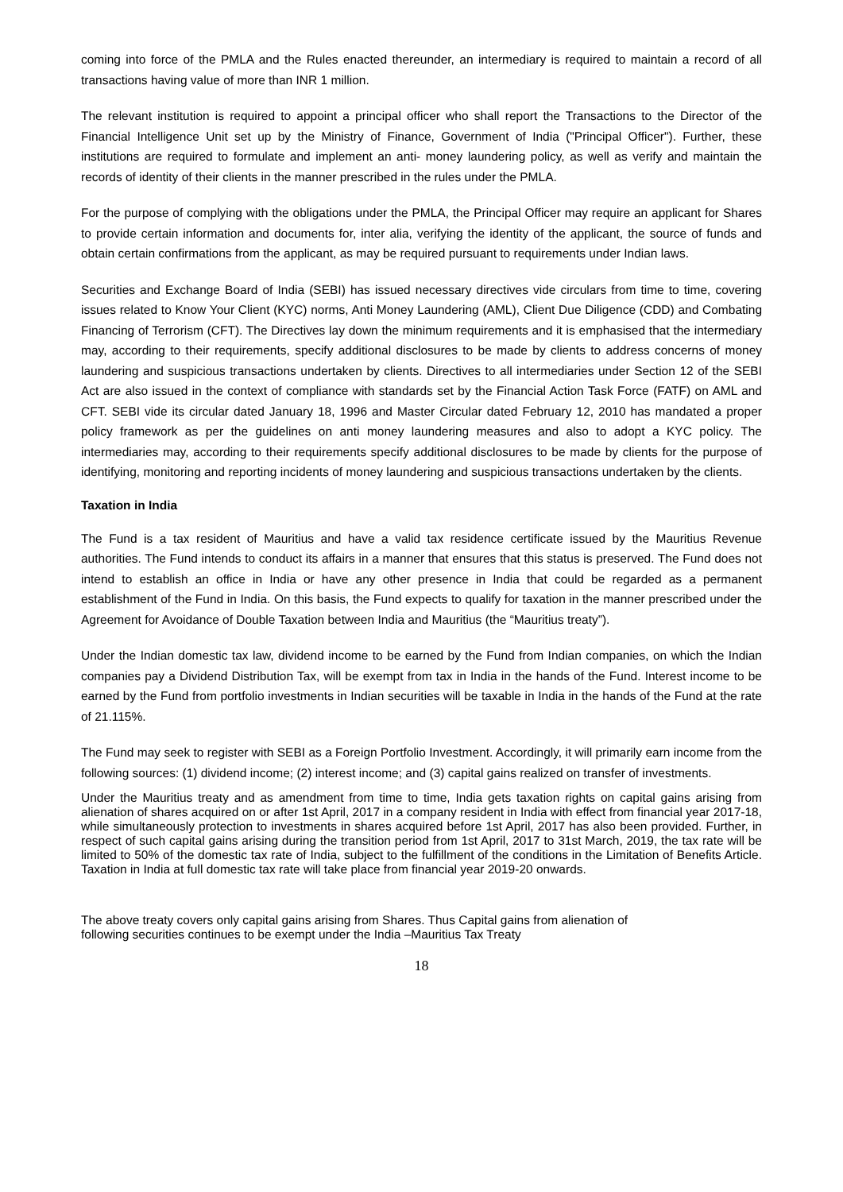coming into force of the PMLA and the Rules enacted thereunder, an intermediary is required to maintain a record of all transactions having value of more than INR 1 million.
The relevant institution is required to appoint a principal officer who shall report the Transactions to the Director of the Financial Intelligence Unit set up by the Ministry of Finance, Government of India ("Principal Officer"). Further, these institutions are required to formulate and implement an anti- money laundering policy, as well as verify and maintain the records of identity of their clients in the manner prescribed in the rules under the PMLA.
For the purpose of complying with the obligations under the PMLA, the Principal Officer may require an applicant for Shares to provide certain information and documents for, inter alia, verifying the identity of the applicant, the source of funds and obtain certain confirmations from the applicant, as may be required pursuant to requirements under Indian laws.
Securities and Exchange Board of India (SEBI) has issued necessary directives vide circulars from time to time, covering issues related to Know Your Client (KYC) norms, Anti Money Laundering (AML), Client Due Diligence (CDD) and Combating Financing of Terrorism (CFT). The Directives lay down the minimum requirements and it is emphasised that the intermediary may, according to their requirements, specify additional disclosures to be made by clients to address concerns of money laundering and suspicious transactions undertaken by clients. Directives to all intermediaries under Section 12 of the SEBI Act are also issued in the context of compliance with standards set by the Financial Action Task Force (FATF) on AML and CFT. SEBI vide its circular dated January 18, 1996 and Master Circular dated February 12, 2010 has mandated a proper policy framework as per the guidelines on anti money laundering measures and also to adopt a KYC policy. The intermediaries may, according to their requirements specify additional disclosures to be made by clients for the purpose of identifying, monitoring and reporting incidents of money laundering and suspicious transactions undertaken by the clients.
Taxation in India
The Fund is a tax resident of Mauritius and have a valid tax residence certificate issued by the Mauritius Revenue authorities. The Fund intends to conduct its affairs in a manner that ensures that this status is preserved. The Fund does not intend to establish an office in India or have any other presence in India that could be regarded as a permanent establishment of the Fund in India. On this basis, the Fund expects to qualify for taxation in the manner prescribed under the Agreement for Avoidance of Double Taxation between India and Mauritius (the “Mauritius treaty”).
Under the Indian domestic tax law, dividend income to be earned by the Fund from Indian companies, on which the Indian companies pay a Dividend Distribution Tax, will be exempt from tax in India in the hands of the Fund. Interest income to be earned by the Fund from portfolio investments in Indian securities will be taxable in India in the hands of the Fund at the rate of 21.115%.
The Fund may seek to register with SEBI as a Foreign Portfolio Investment. Accordingly, it will primarily earn income from the following sources: (1) dividend income; (2) interest income; and (3) capital gains realized on transfer of investments.
Under the Mauritius treaty and as amendment from time to time, India gets taxation rights on capital gains arising from alienation of shares acquired on or after 1st April, 2017 in a company resident in India with effect from financial year 2017-18, while simultaneously protection to investments in shares acquired before 1st April, 2017 has also been provided. Further, in respect of such capital gains arising during the transition period from 1st April, 2017 to 31st March, 2019, the tax rate will be limited to 50% of the domestic tax rate of India, subject to the fulfillment of the conditions in the Limitation of Benefits Article. Taxation in India at full domestic tax rate will take place from financial year 2019-20 onwards.
The above treaty covers only capital gains arising from Shares. Thus Capital gains from alienation of
following securities continues to be exempt under the India –Mauritius Tax Treaty
18